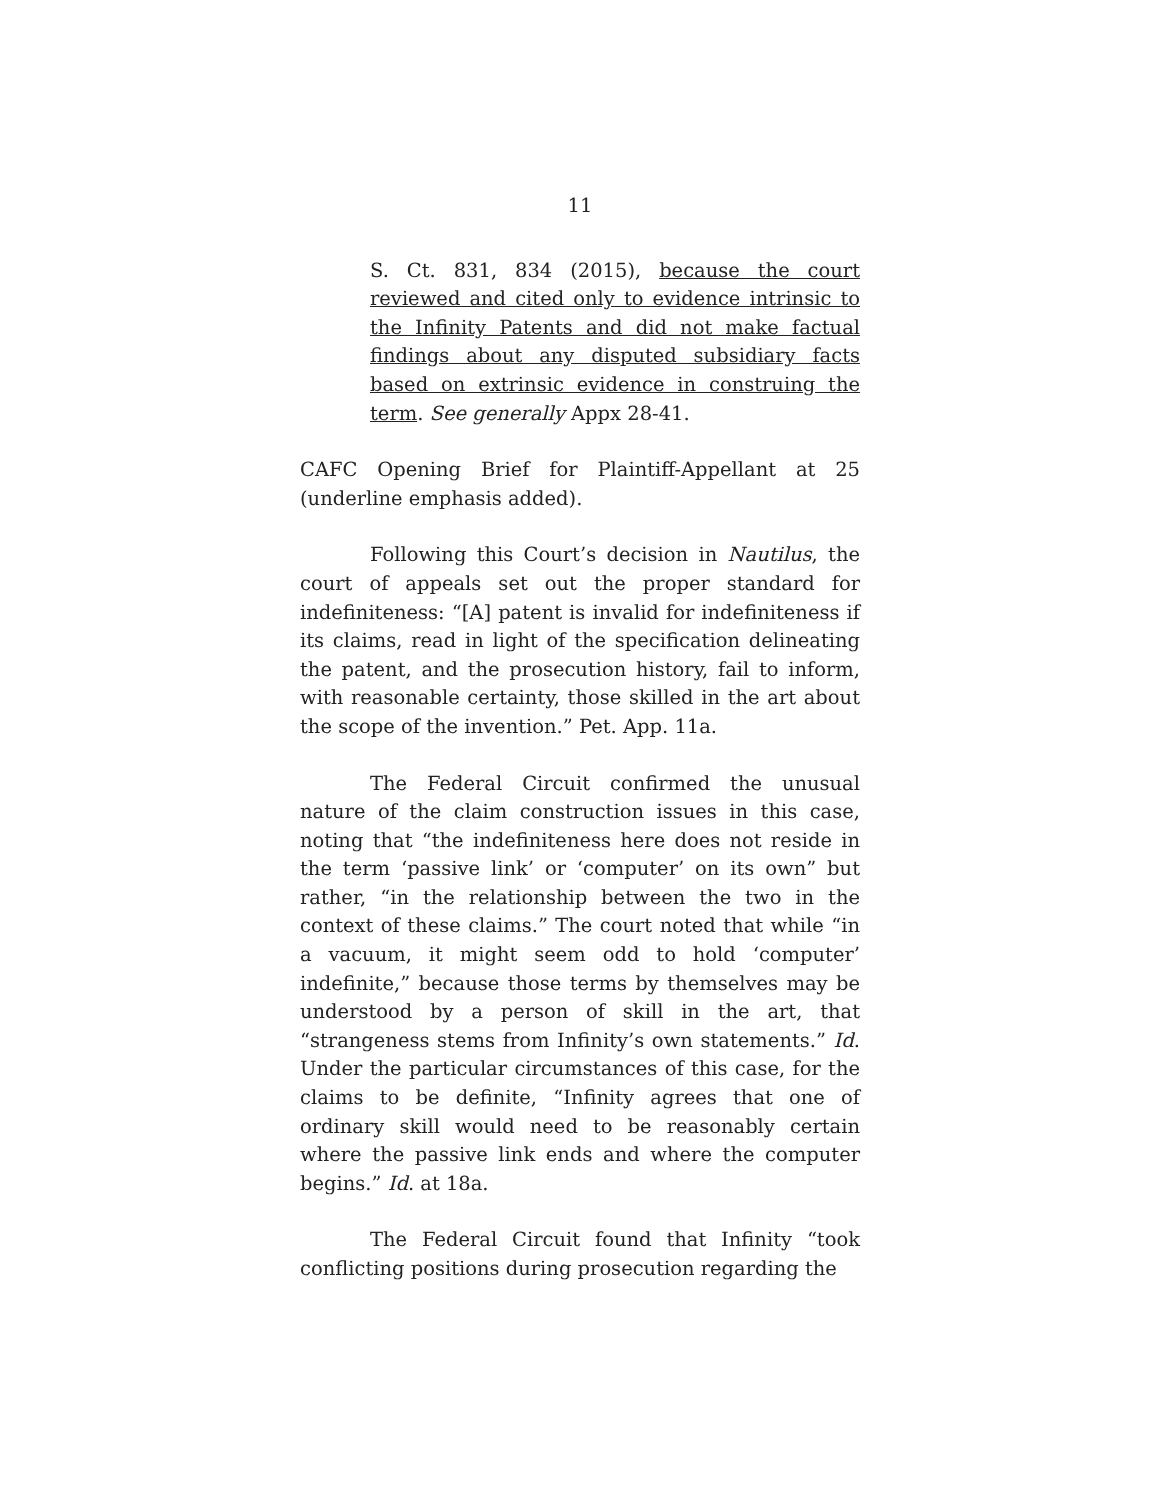11
S. Ct. 831, 834 (2015), because the court reviewed and cited only to evidence intrinsic to the Infinity Patents and did not make factual findings about any disputed subsidiary facts based on extrinsic evidence in construing the term. See generally Appx 28-41.
CAFC Opening Brief for Plaintiff-Appellant at 25 (underline emphasis added).
Following this Court’s decision in Nautilus, the court of appeals set out the proper standard for indefiniteness: “[A] patent is invalid for indefiniteness if its claims, read in light of the specification delineating the patent, and the prosecution history, fail to inform, with reasonable certainty, those skilled in the art about the scope of the invention.” Pet. App. 11a.
The Federal Circuit confirmed the unusual nature of the claim construction issues in this case, noting that “the indefiniteness here does not reside in the term ‘passive link’ or ‘computer’ on its own” but rather, “in the relationship between the two in the context of these claims.” The court noted that while “in a vacuum, it might seem odd to hold ‘computer’ indefinite,” because those terms by themselves may be understood by a person of skill in the art, that “strangeness stems from Infinity’s own statements.” Id. Under the particular circumstances of this case, for the claims to be definite, “Infinity agrees that one of ordinary skill would need to be reasonably certain where the passive link ends and where the computer begins.” Id. at 18a.
The Federal Circuit found that Infinity “took conflicting positions during prosecution regarding the